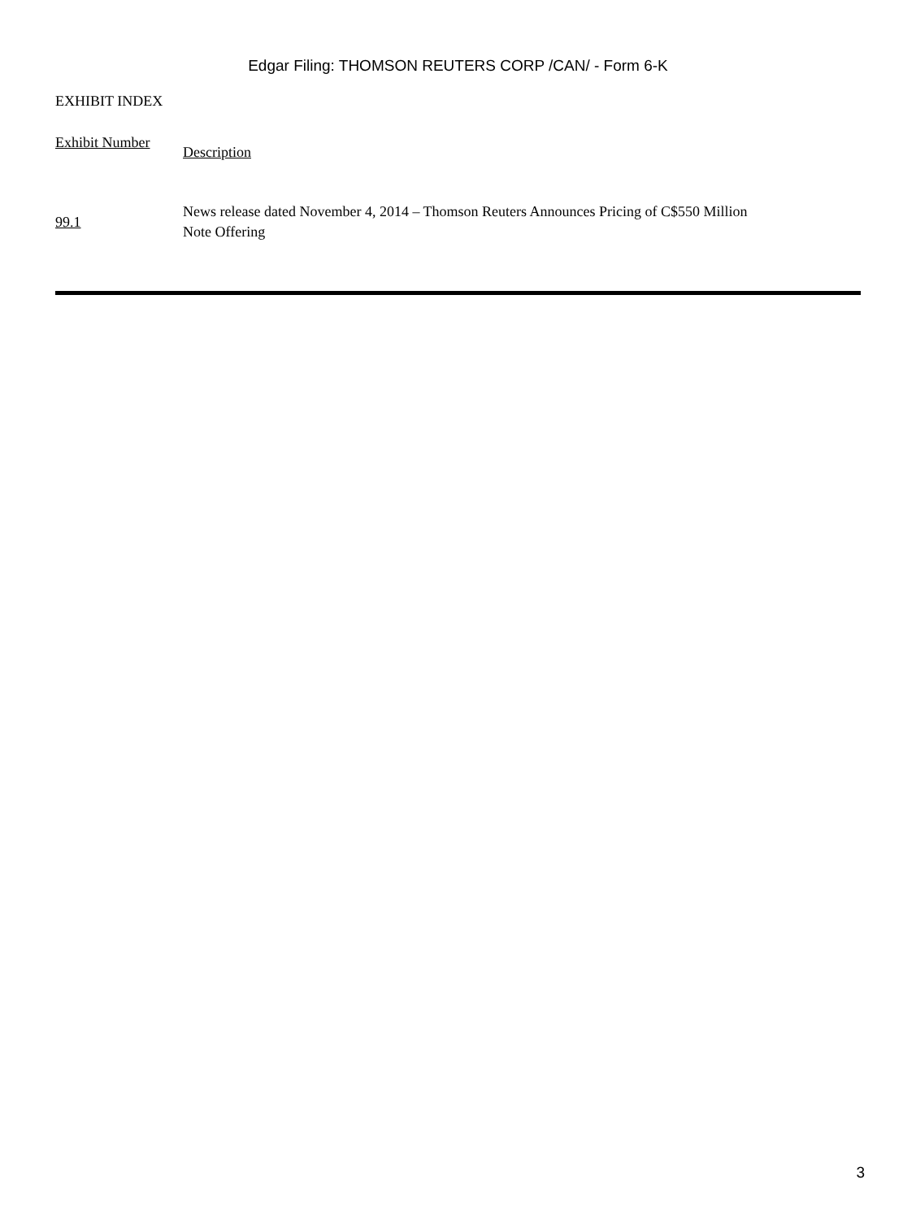Edgar Filing: THOMSON REUTERS CORP /CAN/ - Form 6-K
EXHIBIT INDEX
| Exhibit Number | Description |
| 99.1 | News release dated November 4, 2014 – Thomson Reuters Announces Pricing of C$550 Million Note Offering |
3